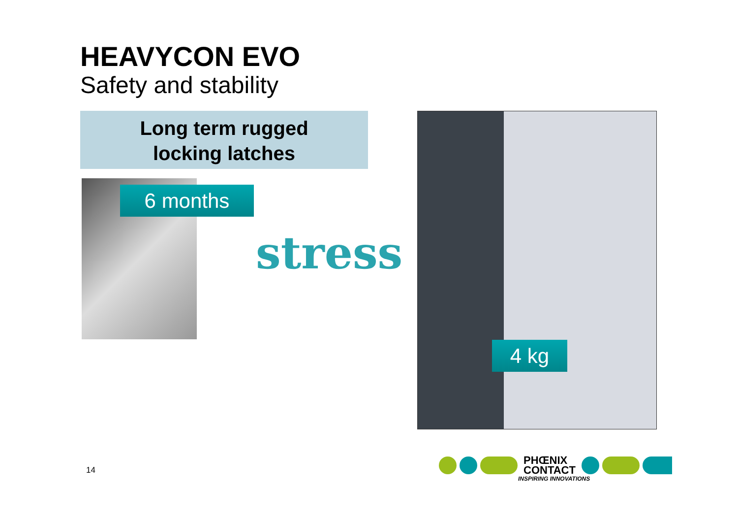HEAVYCON EVO
Safety and stability
Long term rugged
locking latches
6 months
stress
4 kg
14
PHŒNIX
CONTACT
INSPIRING INNOVATIONS